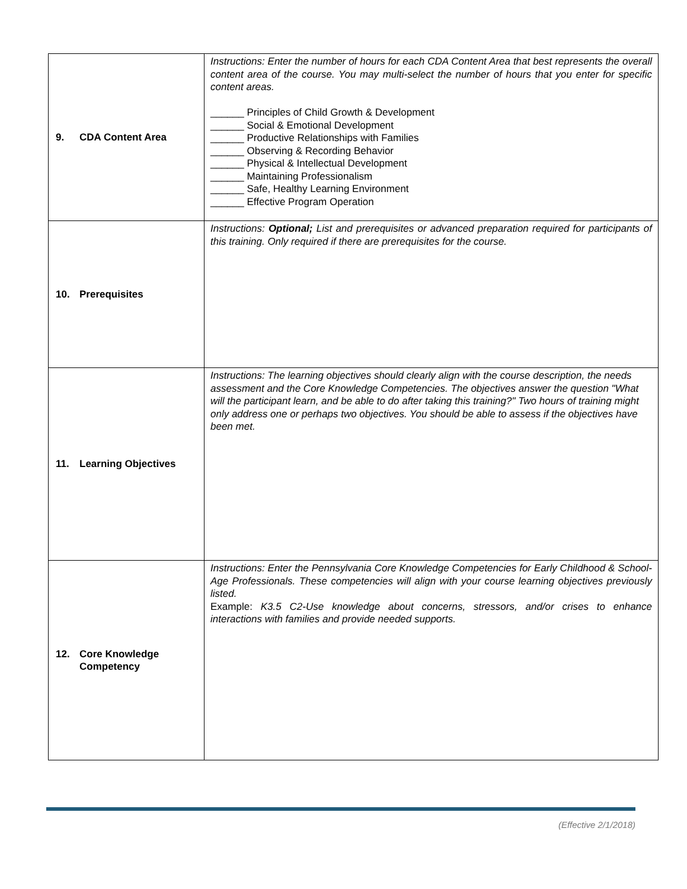| 9. CDA Content Area | Instructions: Enter the number of hours for each CDA Content Area that best represents the overall content area of the course. You may multi-select the number of hours that you enter for specific content areas. ______ Principles of Child Growth & Development ______ Social & Emotional Development ______ Productive Relationships with Families ______ Observing & Recording Behavior ______ Physical & Intellectual Development ______ Maintaining Professionalism ______ Safe, Healthy Learning Environment ______ Effective Program Operation |
| 10. Prerequisites | Instructions: Optional; List and prerequisites or advanced preparation required for participants of this training. Only required if there are prerequisites for the course. |
| 11. Learning Objectives | Instructions: The learning objectives should clearly align with the course description, the needs assessment and the Core Knowledge Competencies. The objectives answer the question "What will the participant learn, and be able to do after taking this training?" Two hours of training might only address one or perhaps two objectives. You should be able to assess if the objectives have been met. |
| 12. Core Knowledge Competency | Instructions: Enter the Pennsylvania Core Knowledge Competencies for Early Childhood & School-Age Professionals. These competencies will align with your course learning objectives previously listed. Example: K3.5 C2-Use knowledge about concerns, stressors, and/or crises to enhance interactions with families and provide needed supports. |
(Effective 2/1/2018)